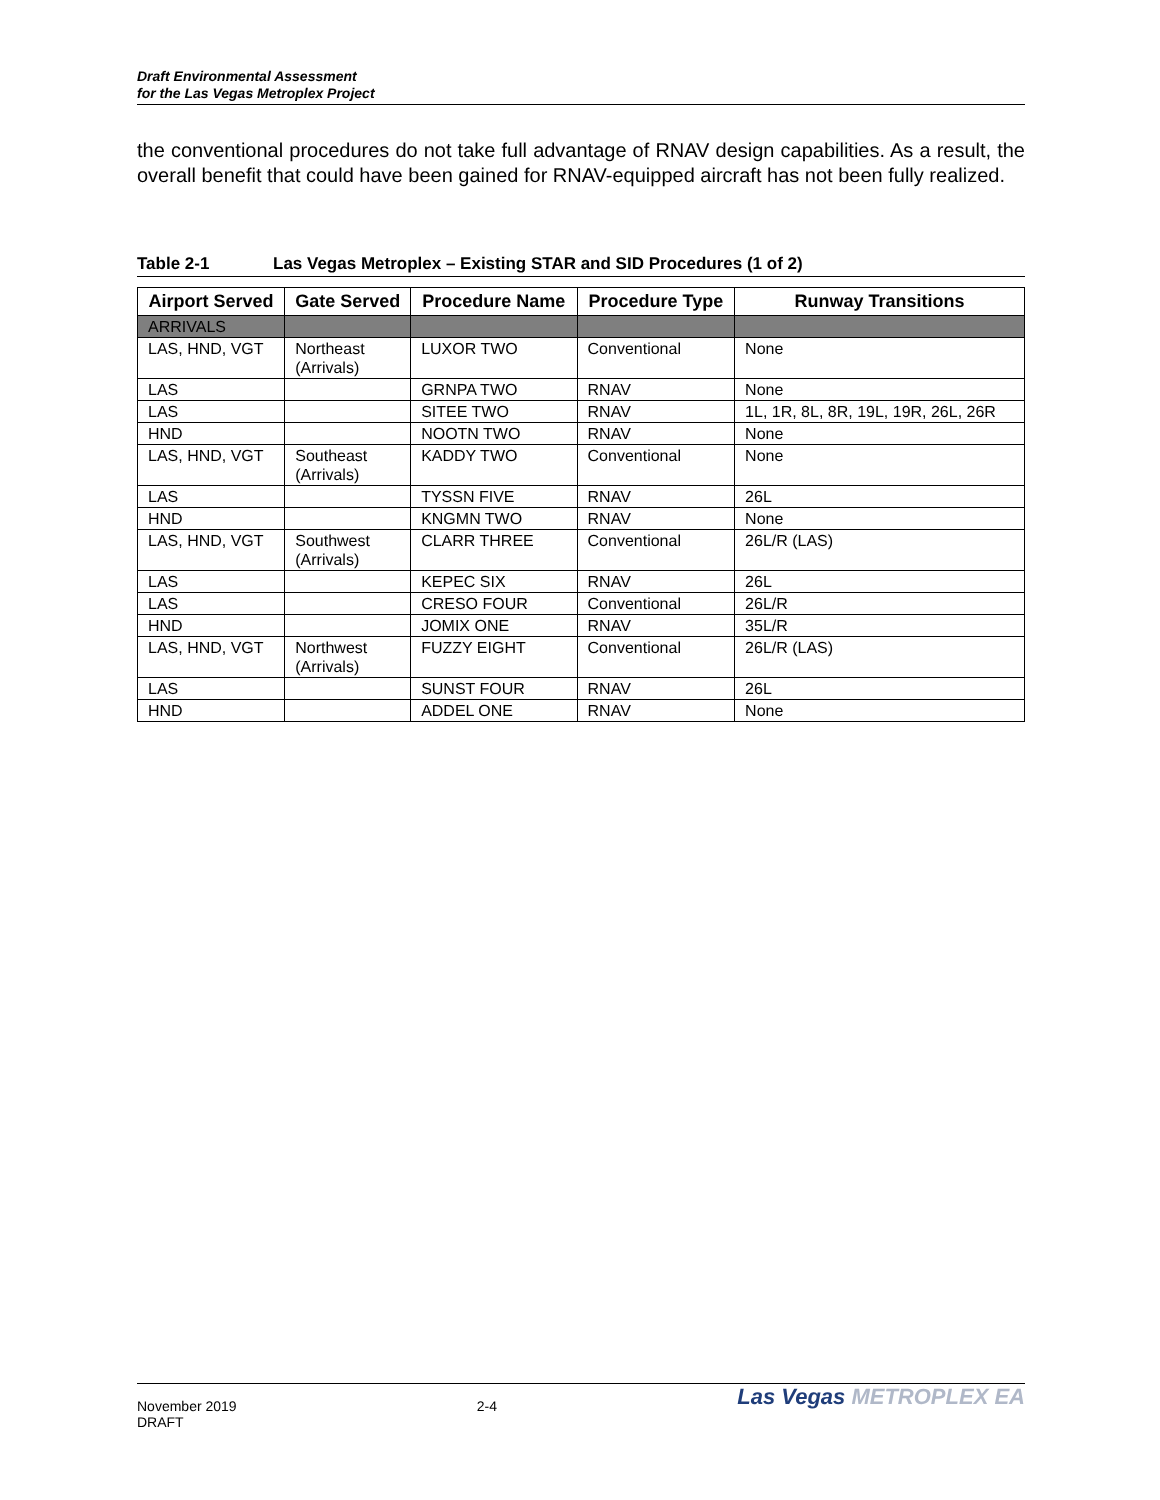Draft Environmental Assessment
for the Las Vegas Metroplex Project
the conventional procedures do not take full advantage of RNAV design capabilities. As a result, the overall benefit that could have been gained for RNAV-equipped aircraft has not been fully realized.
Table 2-1 Las Vegas Metroplex – Existing STAR and SID Procedures (1 of 2)
| Airport Served | Gate Served | Procedure Name | Procedure Type | Runway Transitions |
| --- | --- | --- | --- | --- |
| ARRIVALS | | | | |
| LAS, HND, VGT | Northeast (Arrivals) | LUXOR TWO | Conventional | None |
| LAS | | GRNPA TWO | RNAV | None |
| LAS | | SITEE TWO | RNAV | 1L, 1R, 8L, 8R, 19L, 19R, 26L, 26R |
| HND | | NOOTN TWO | RNAV | None |
| LAS, HND, VGT | Southeast (Arrivals) | KADDY TWO | Conventional | None |
| LAS | | TYSSN FIVE | RNAV | 26L |
| HND | | KNGMN TWO | RNAV | None |
| LAS, HND, VGT | Southwest (Arrivals) | CLARR THREE | Conventional | 26L/R (LAS) |
| LAS | | KEPEC SIX | RNAV | 26L |
| LAS | | CRESO FOUR | Conventional | 26L/R |
| HND | | JOMIX ONE | RNAV | 35L/R |
| LAS, HND, VGT | Northwest (Arrivals) | FUZZY EIGHT | Conventional | 26L/R (LAS) |
| LAS | | SUNST FOUR | RNAV | 26L |
| HND | | ADDEL ONE | RNAV | None |
November 2019
DRAFT
2-4
Las Vegas METROPLEX EA